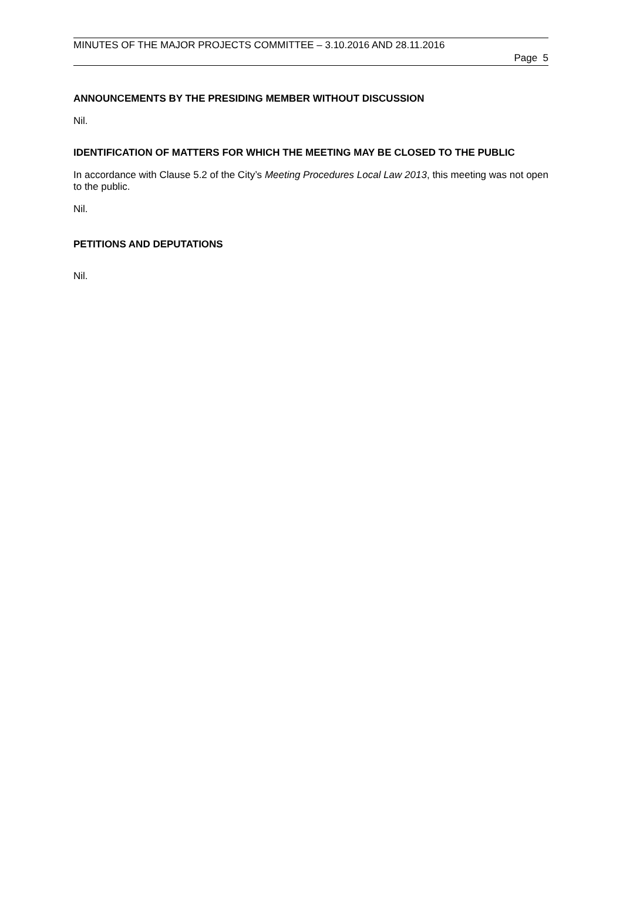MINUTES OF THE MAJOR PROJECTS COMMITTEE – 3.10.2016 AND 28.11.2016
Page 5
ANNOUNCEMENTS BY THE PRESIDING MEMBER WITHOUT DISCUSSION
Nil.
IDENTIFICATION OF MATTERS FOR WHICH THE MEETING MAY BE CLOSED TO THE PUBLIC
In accordance with Clause 5.2 of the City’s Meeting Procedures Local Law 2013, this meeting was not open to the public.
Nil.
PETITIONS AND DEPUTATIONS
Nil.